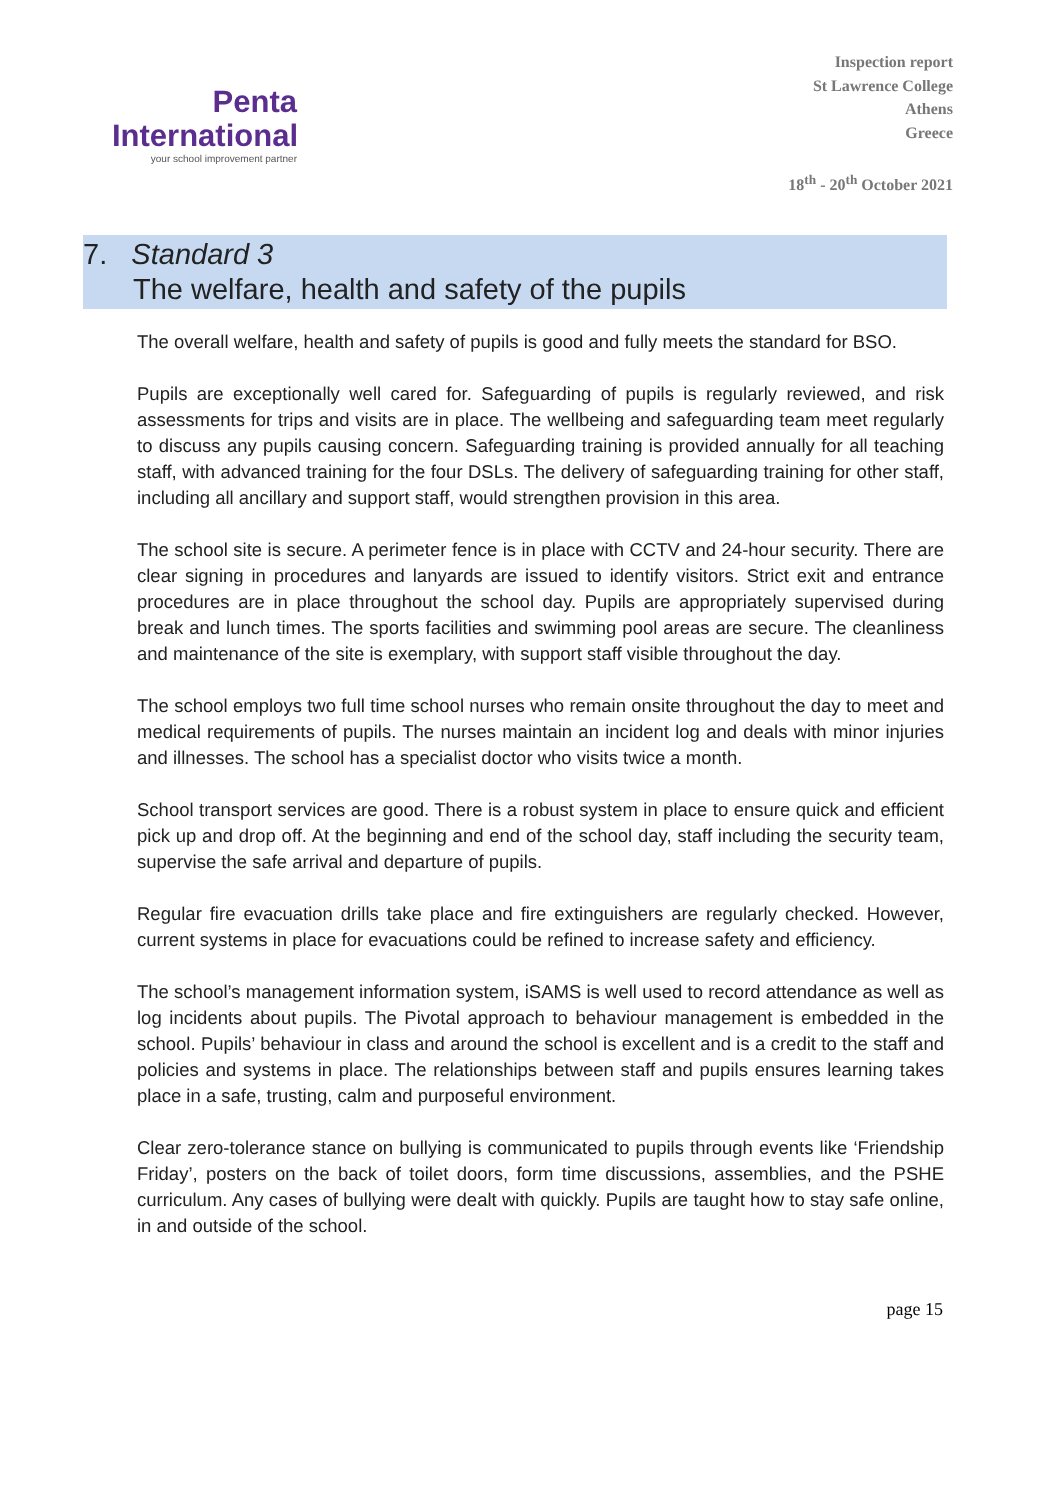Penta
International
your school improvement partner
Inspection report
St Lawrence College
Athens
Greece
18<sup>th</sup> - 20<sup>th</sup> October 2021
7. Standard 3
The welfare, health and safety of the pupils
The overall welfare, health and safety of pupils is good and fully meets the standard for BSO.
Pupils are exceptionally well cared for. Safeguarding of pupils is regularly reviewed, and risk assessments for trips and visits are in place. The wellbeing and safeguarding team meet regularly to discuss any pupils causing concern. Safeguarding training is provided annually for all teaching staff, with advanced training for the four DSLs. The delivery of safeguarding training for other staff, including all ancillary and support staff, would strengthen provision in this area.
The school site is secure. A perimeter fence is in place with CCTV and 24-hour security. There are clear signing in procedures and lanyards are issued to identify visitors. Strict exit and entrance procedures are in place throughout the school day. Pupils are appropriately supervised during break and lunch times. The sports facilities and swimming pool areas are secure. The cleanliness and maintenance of the site is exemplary, with support staff visible throughout the day.
The school employs two full time school nurses who remain onsite throughout the day to meet and medical requirements of pupils. The nurses maintain an incident log and deals with minor injuries and illnesses. The school has a specialist doctor who visits twice a month.
School transport services are good. There is a robust system in place to ensure quick and efficient pick up and drop off. At the beginning and end of the school day, staff including the security team, supervise the safe arrival and departure of pupils.
Regular fire evacuation drills take place and fire extinguishers are regularly checked. However, current systems in place for evacuations could be refined to increase safety and efficiency.
The school’s management information system, iSAMS is well used to record attendance as well as log incidents about pupils. The Pivotal approach to behaviour management is embedded in the school. Pupils’ behaviour in class and around the school is excellent and is a credit to the staff and policies and systems in place. The relationships between staff and pupils ensures learning takes place in a safe, trusting, calm and purposeful environment.
Clear zero-tolerance stance on bullying is communicated to pupils through events like ‘Friendship Friday’, posters on the back of toilet doors, form time discussions, assemblies, and the PSHE curriculum. Any cases of bullying were dealt with quickly. Pupils are taught how to stay safe online, in and outside of the school.
page 15